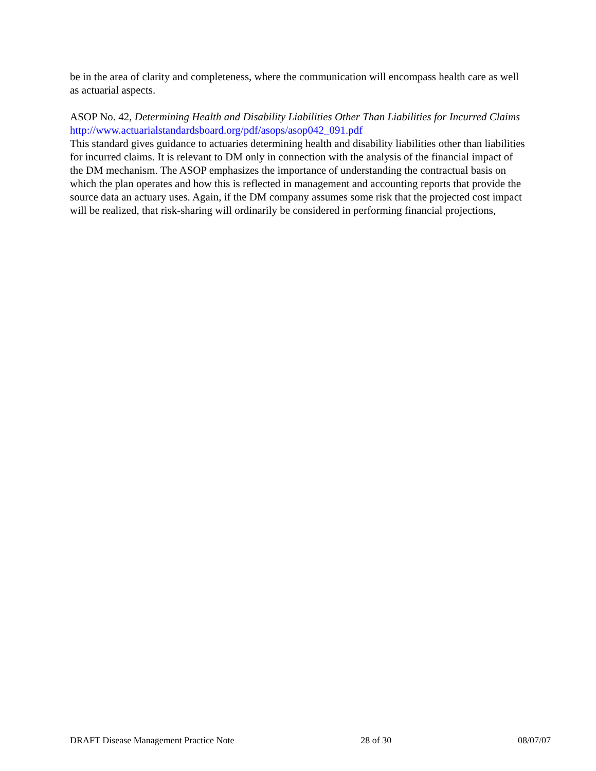be in the area of clarity and completeness, where the communication will encompass health care as well as actuarial aspects.
ASOP No. 42, Determining Health and Disability Liabilities Other Than Liabilities for Incurred Claims
http://www.actuarialstandardsboard.org/pdf/asops/asop042_091.pdf
This standard gives guidance to actuaries determining health and disability liabilities other than liabilities for incurred claims. It is relevant to DM only in connection with the analysis of the financial impact of the DM mechanism. The ASOP emphasizes the importance of understanding the contractual basis on which the plan operates and how this is reflected in management and accounting reports that provide the source data an actuary uses. Again, if the DM company assumes some risk that the projected cost impact will be realized, that risk-sharing will ordinarily be considered in performing financial projections,
DRAFT Disease Management Practice Note 28 of 30 08/07/07